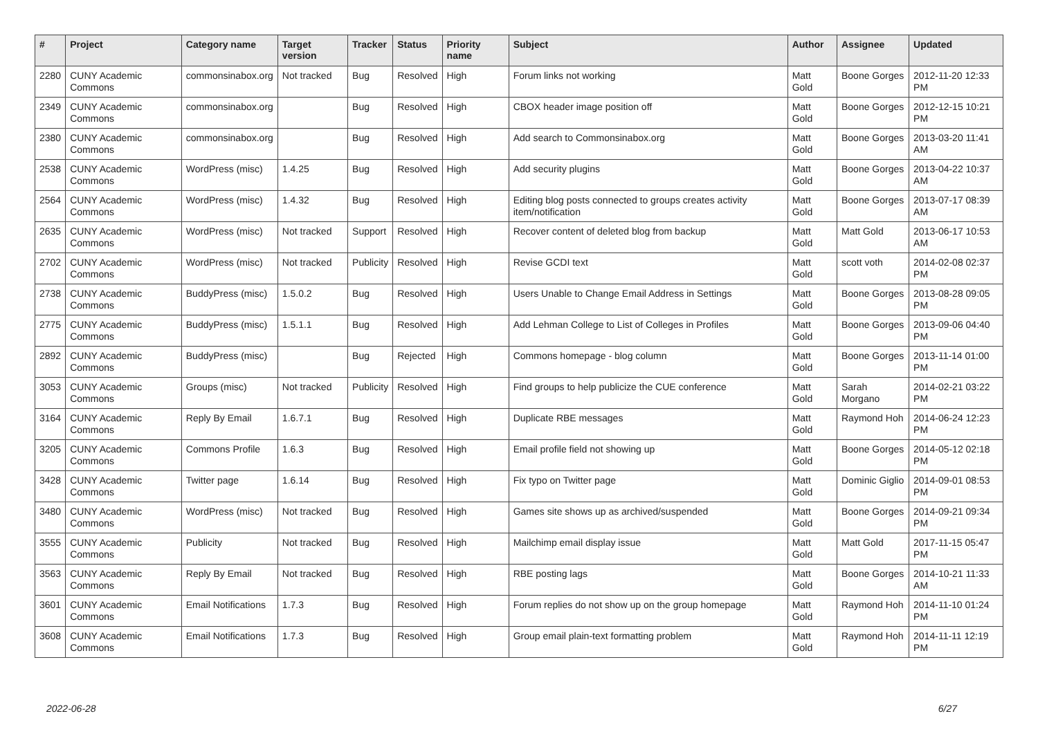| # | Project | Category name | Target version | Tracker | Status | Priority name | Subject | Author | Assignee | Updated |
| --- | --- | --- | --- | --- | --- | --- | --- | --- | --- | --- |
| 2280 | CUNY Academic Commons | commonsinabox.org | Not tracked | Bug | Resolved | High | Forum links not working | Matt Gold | Boone Gorges | 2012-11-20 12:33 PM |
| 2349 | CUNY Academic Commons | commonsinabox.org | | Bug | Resolved | High | CBOX header image position off | Matt Gold | Boone Gorges | 2012-12-15 10:21 PM |
| 2380 | CUNY Academic Commons | commonsinabox.org | | Bug | Resolved | High | Add search to Commonsinabox.org | Matt Gold | Boone Gorges | 2013-03-20 11:41 AM |
| 2538 | CUNY Academic Commons | WordPress (misc) | 1.4.25 | Bug | Resolved | High | Add security plugins | Matt Gold | Boone Gorges | 2013-04-22 10:37 AM |
| 2564 | CUNY Academic Commons | WordPress (misc) | 1.4.32 | Bug | Resolved | High | Editing blog posts connected to groups creates activity item/notification | Matt Gold | Boone Gorges | 2013-07-17 08:39 AM |
| 2635 | CUNY Academic Commons | WordPress (misc) | Not tracked | Support | Resolved | High | Recover content of deleted blog from backup | Matt Gold | Matt Gold | 2013-06-17 10:53 AM |
| 2702 | CUNY Academic Commons | WordPress (misc) | Not tracked | Publicity | Resolved | High | Revise GCDI text | Matt Gold | scott voth | 2014-02-08 02:37 PM |
| 2738 | CUNY Academic Commons | BuddyPress (misc) | 1.5.0.2 | Bug | Resolved | High | Users Unable to Change Email Address in Settings | Matt Gold | Boone Gorges | 2013-08-28 09:05 PM |
| 2775 | CUNY Academic Commons | BuddyPress (misc) | 1.5.1.1 | Bug | Resolved | High | Add Lehman College to List of Colleges in Profiles | Matt Gold | Boone Gorges | 2013-09-06 04:40 PM |
| 2892 | CUNY Academic Commons | BuddyPress (misc) | | Bug | Rejected | High | Commons homepage - blog column | Matt Gold | Boone Gorges | 2013-11-14 01:00 PM |
| 3053 | CUNY Academic Commons | Groups (misc) | Not tracked | Publicity | Resolved | High | Find groups to help publicize the CUE conference | Matt Gold | Sarah Morgano | 2014-02-21 03:22 PM |
| 3164 | CUNY Academic Commons | Reply By Email | 1.6.7.1 | Bug | Resolved | High | Duplicate RBE messages | Matt Gold | Raymond Hoh | 2014-06-24 12:23 PM |
| 3205 | CUNY Academic Commons | Commons Profile | 1.6.3 | Bug | Resolved | High | Email profile field not showing up | Matt Gold | Boone Gorges | 2014-05-12 02:18 PM |
| 3428 | CUNY Academic Commons | Twitter page | 1.6.14 | Bug | Resolved | High | Fix typo on Twitter page | Matt Gold | Dominic Giglio | 2014-09-01 08:53 PM |
| 3480 | CUNY Academic Commons | WordPress (misc) | Not tracked | Bug | Resolved | High | Games site shows up as archived/suspended | Matt Gold | Boone Gorges | 2014-09-21 09:34 PM |
| 3555 | CUNY Academic Commons | Publicity | Not tracked | Bug | Resolved | High | Mailchimp email display issue | Matt Gold | Matt Gold | 2017-11-15 05:47 PM |
| 3563 | CUNY Academic Commons | Reply By Email | Not tracked | Bug | Resolved | High | RBE posting lags | Matt Gold | Boone Gorges | 2014-10-21 11:33 AM |
| 3601 | CUNY Academic Commons | Email Notifications | 1.7.3 | Bug | Resolved | High | Forum replies do not show up on the group homepage | Matt Gold | Raymond Hoh | 2014-11-10 01:24 PM |
| 3608 | CUNY Academic Commons | Email Notifications | 1.7.3 | Bug | Resolved | High | Group email plain-text formatting problem | Matt Gold | Raymond Hoh | 2014-11-11 12:19 PM |
2022-06-28 6/27